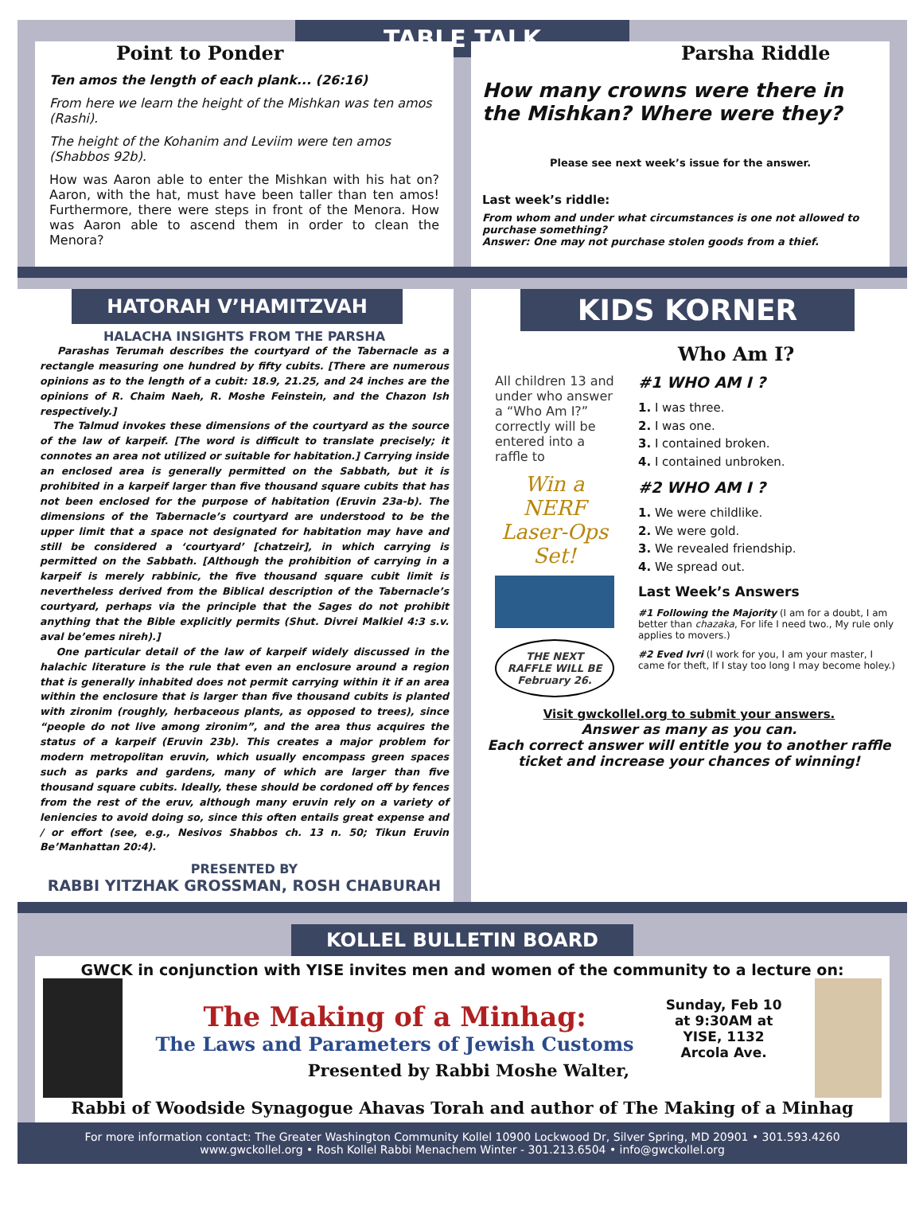TABLE TALK
Point to Ponder
Ten amos the length of each plank... (26:16)
From here we learn the height of the Mishkan was ten amos (Rashi).
The height of the Kohanim and Leviim were ten amos (Shabbos 92b).
How was Aaron able to enter the Mishkan with his hat on? Aaron, with the hat, must have been taller than ten amos! Furthermore, there were steps in front of the Menora. How was Aaron able to ascend them in order to clean the Menora?
Parsha Riddle
How many crowns were there in the Mishkan? Where were they?
Please see next week’s issue for the answer.
Last week’s riddle:
From whom and under what circumstances is one not allowed to purchase something?
Answer: One may not purchase stolen goods from a thief.
HATORAH V’HAMITZVAH
HALACHA INSIGHTS FROM THE PARSHA
Parashas Terumah describes the courtyard of the Tabernacle as a rectangle measuring one hundred by fifty cubits. [There are numerous opinions as to the length of a cubit: 18.9, 21.25, and 24 inches are the opinions of R. Chaim Naeh, R. Moshe Feinstein, and the Chazon Ish respectively.]
The Talmud invokes these dimensions of the courtyard as the source of the law of karpeif. [The word is difficult to translate precisely; it connotes an area not utilized or suitable for habitation.] Carrying inside an enclosed area is generally permitted on the Sabbath, but it is prohibited in a karpeif larger than five thousand square cubits that has not been enclosed for the purpose of habitation (Eruvin 23a-b). The dimensions of the Tabernacle’s courtyard are understood to be the upper limit that a space not designated for habitation may have and still be considered a ‘courtyard’ [chatzeir], in which carrying is permitted on the Sabbath. [Although the prohibition of carrying in a karpeif is merely rabbinic, the five thousand square cubit limit is nevertheless derived from the Biblical description of the Tabernacle’s courtyard, perhaps via the principle that the Sages do not prohibit anything that the Bible explicitly permits (Shut. Divrei Malkiel 4:3 s.v. aval be’emes nireh).]
One particular detail of the law of karpeif widely discussed in the halachic literature is the rule that even an enclosure around a region that is generally inhabited does not permit carrying within it if an area within the enclosure that is larger than five thousand cubits is planted with zironim (roughly, herbaceous plants, as opposed to trees), since “people do not live among zironim”, and the area thus acquires the status of a karpeif (Eruvin 23b). This creates a major problem for modern metropolitan eruvin, which usually encompass green spaces such as parks and gardens, many of which are larger than five thousand square cubits. Ideally, these should be cordoned off by fences from the rest of the eruv, although many eruvin rely on a variety of leniencies to avoid doing so, since this often entails great expense and / or effort (see, e.g., Nesivos Shabbos ch. 13 n. 50; Tikun Eruvin Be’Manhattan 20:4).
PRESENTED BY
RABBI YITZHAK GROSSMAN, ROSH CHABURAH
KIDS KORNER
Who Am I?
All children 13 and under who answer a “Who Am I?” correctly will be entered into a raffle to
Win a NERF Laser-Ops Set!
THE NEXT RAFFLE WILL BE February 26.
#1 WHO AM I ?
1. I was three.
2. I was one.
3. I contained broken.
4. I contained unbroken.
#2 WHO AM I ?
1. We were childlike.
2. We were gold.
3. We revealed friendship.
4. We spread out.
Last Week’s Answers
#1 Following the Majority (I am for a doubt, I am better than chazaka, For life I need two., My rule only applies to movers.)
#2 Eved Ivri (I work for you, I am your master, I came for theft, If I stay too long I may become holey.)
Visit gwckollel.org to submit your answers.
Answer as many as you can.
Each correct answer will entitle you to another raffle ticket and increase your chances of winning!
KOLLEL BULLETIN BOARD
GWCK in conjunction with YISE invites men and women of the community to a lecture on:
The Making of a Minhag:
The Laws and Parameters of Jewish Customs
Sunday, Feb 10
at 9:30AM at
YISE, 1132
Arcola Ave.
Presented by Rabbi Moshe Walter,
Rabbi of Woodside Synagogue Ahavas Torah and author of The Making of a Minhag
For more information contact: The Greater Washington Community Kollel 10900 Lockwood Dr, Silver Spring, MD 20901 • 301.593.4260
www.gwckollel.org • Rosh Kollel Rabbi Menachem Winter - 301.213.6504 • info@gwckollel.org